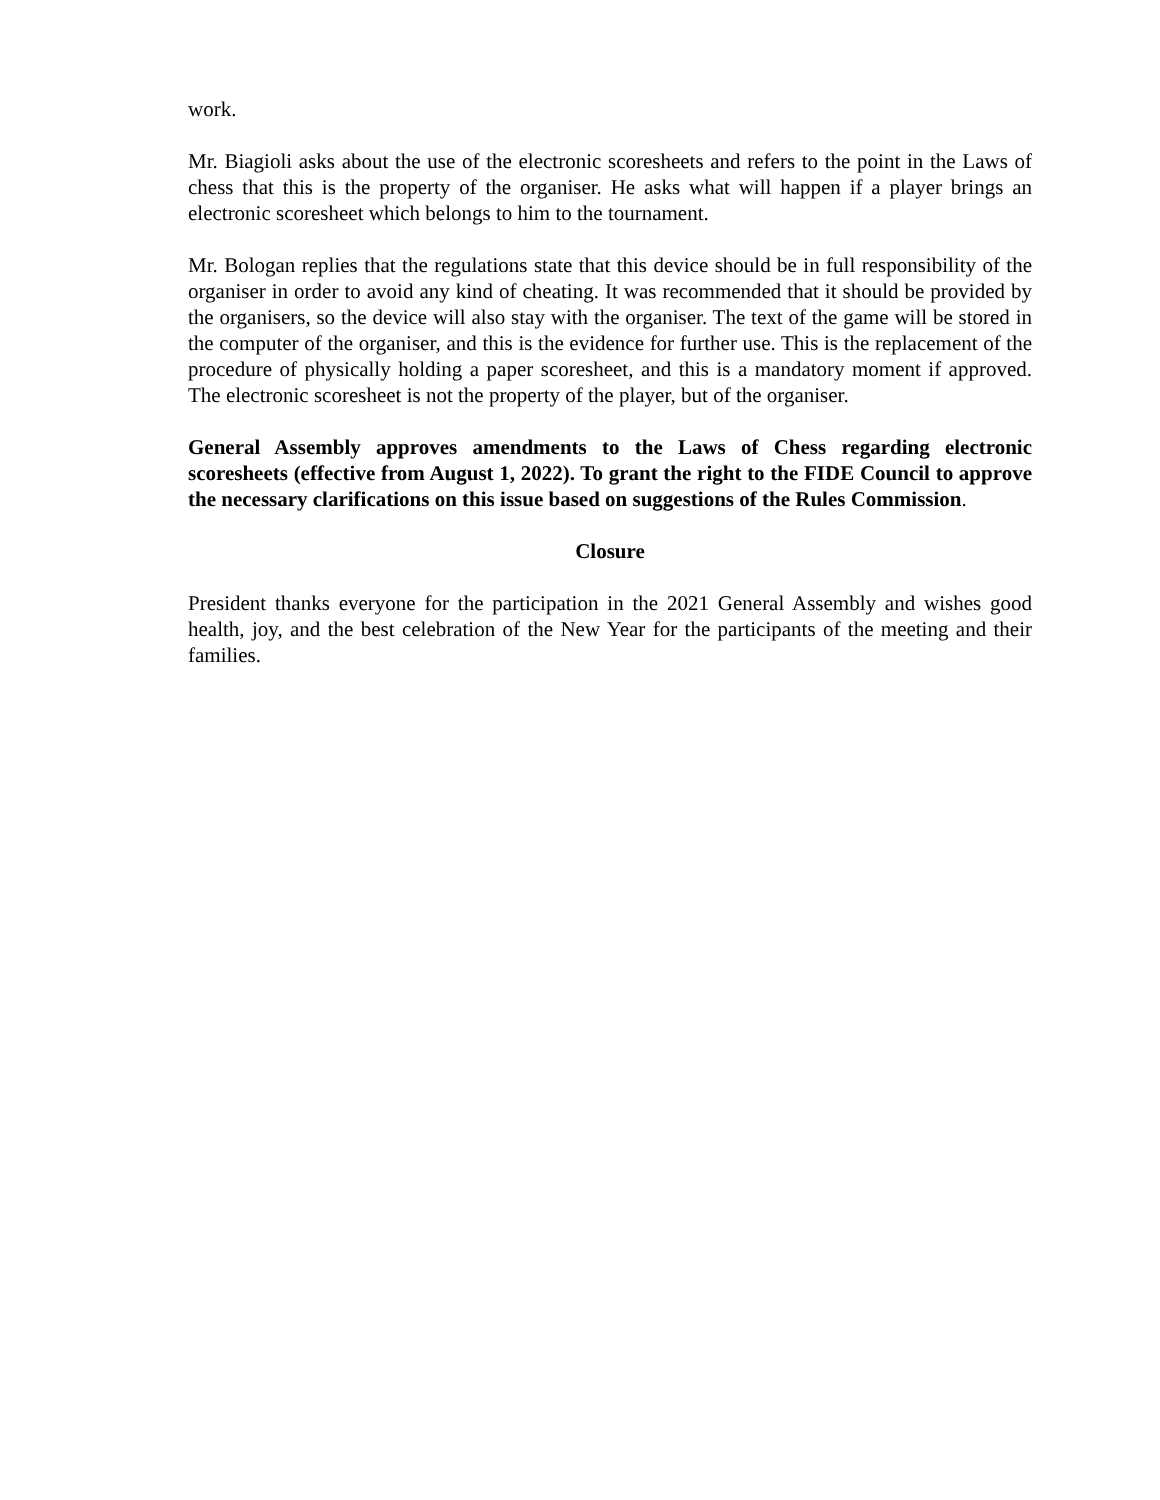work.
Mr. Biagioli asks about the use of the electronic scoresheets and refers to the point in the Laws of chess that this is the property of the organiser. He asks what will happen if a player brings an electronic scoresheet which belongs to him to the tournament.
Mr. Bologan replies that the regulations state that this device should be in full responsibility of the organiser in order to avoid any kind of cheating. It was recommended that it should be provided by the organisers, so the device will also stay with the organiser. The text of the game will be stored in the computer of the organiser, and this is the evidence for further use. This is the replacement of the procedure of physically holding a paper scoresheet, and this is a mandatory moment if approved. The electronic scoresheet is not the property of the player, but of the organiser.
General Assembly approves amendments to the Laws of Chess regarding electronic scoresheets (effective from August 1, 2022). To grant the right to the FIDE Council to approve the necessary clarifications on this issue based on suggestions of the Rules Commission.
Closure
President thanks everyone for the participation in the 2021 General Assembly and wishes good health, joy, and the best celebration of the New Year for the participants of the meeting and their families.